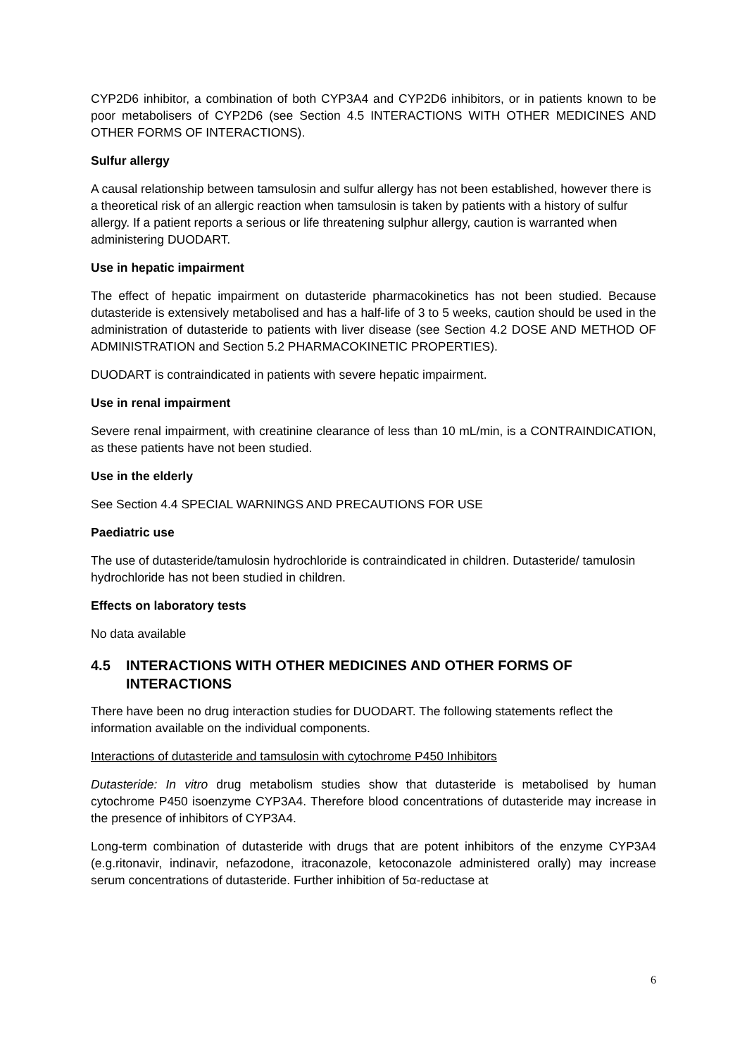CYP2D6 inhibitor, a combination of both CYP3A4 and CYP2D6 inhibitors, or in patients known to be poor metabolisers of CYP2D6 (see Section 4.5 INTERACTIONS WITH OTHER MEDICINES AND OTHER FORMS OF INTERACTIONS).
Sulfur allergy
A causal relationship between tamsulosin and sulfur allergy has not been established, however there is a theoretical risk of an allergic reaction when tamsulosin is taken by patients with a history of sulfur allergy. If a patient reports a serious or life threatening sulphur allergy, caution is warranted when administering DUODART.
Use in hepatic impairment
The effect of hepatic impairment on dutasteride pharmacokinetics has not been studied. Because dutasteride is extensively metabolised and has a half-life of 3 to 5 weeks, caution should be used in the administration of dutasteride to patients with liver disease (see Section 4.2 DOSE AND METHOD OF ADMINISTRATION and Section 5.2 PHARMACOKINETIC PROPERTIES).
DUODART is contraindicated in patients with severe hepatic impairment.
Use in renal impairment
Severe renal impairment, with creatinine clearance of less than 10 mL/min, is a CONTRAINDICATION, as these patients have not been studied.
Use in the elderly
See Section 4.4 SPECIAL WARNINGS AND PRECAUTIONS FOR USE
Paediatric use
The use of dutasteride/tamulosin hydrochloride is contraindicated in children. Dutasteride/ tamulosin hydrochloride has not been studied in children.
Effects on laboratory tests
No data available
4.5 INTERACTIONS WITH OTHER MEDICINES AND OTHER FORMS OF INTERACTIONS
There have been no drug interaction studies for DUODART. The following statements reflect the information available on the individual components.
Interactions of dutasteride and tamsulosin with cytochrome P450 Inhibitors
Dutasteride: In vitro drug metabolism studies show that dutasteride is metabolised by human cytochrome P450 isoenzyme CYP3A4. Therefore blood concentrations of dutasteride may increase in the presence of inhibitors of CYP3A4.
Long-term combination of dutasteride with drugs that are potent inhibitors of the enzyme CYP3A4 (e.g.ritonavir, indinavir, nefazodone, itraconazole, ketoconazole administered orally) may increase serum concentrations of dutasteride. Further inhibition of 5α-reductase at
6